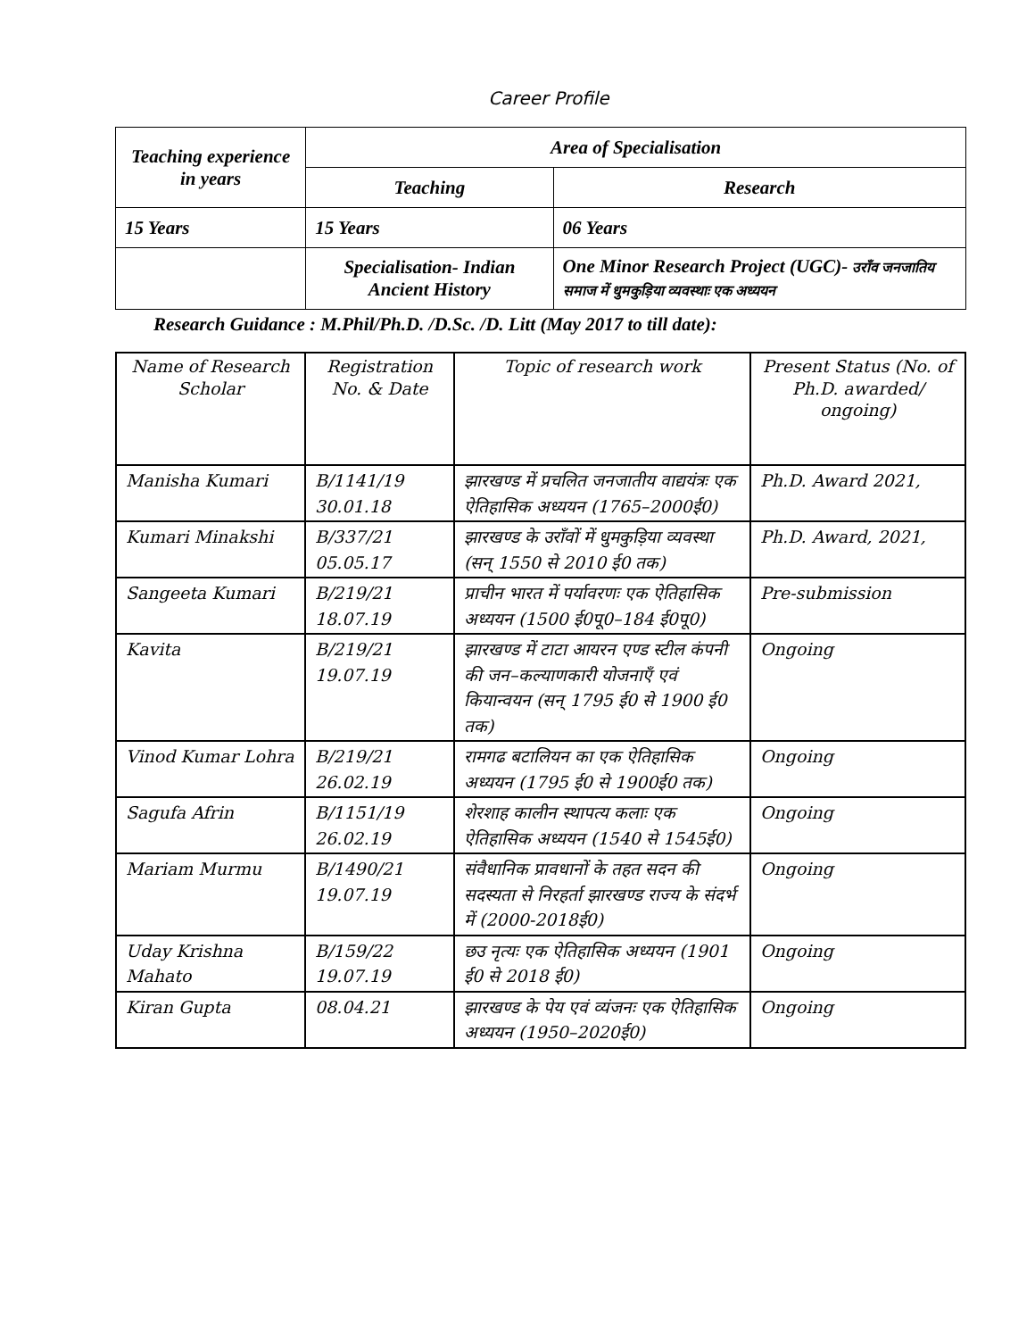Career Profile
| Teaching experience in years | Area of Specialisation | |
| --- | --- | --- |
| | Teaching | Research |
| 15 Years | 15 Years | 06 Years |
| | Specialisation- Indian Ancient History | One Minor Research Project (UGC)- उराँव जनजातिय समाज में धुमकुड़िया व्यवस्थाः एक अध्ययन |
Research Guidance : M.Phil/Ph.D. /D.Sc. /D. Litt (May 2017 to till date):
| Name of Research Scholar | Registration No. & Date | Topic of research work | Present Status (No. of Ph.D. awarded/ ongoing) |
| --- | --- | --- | --- |
| Manisha Kumari | B/1141/19 30.01.18 | झारखण्ड में प्रचलित जनजातीय वाद्ययंत्रः एक ऐतिहासिक अध्ययन (1765–2000ई0) | Ph.D. Award 2021, |
| Kumari Minakshi | B/337/21 05.05.17 | झारखण्ड के उराँवों में धुमकुड़िया व्यवस्था (सन् 1550 से 2010 ई0 तक) | Ph.D. Award, 2021, |
| Sangeeta Kumari | B/219/21 18.07.19 | प्राचीन भारत में पर्यावरणः एक ऐतिहासिक अध्ययन (1500 ई0पू0–184 ई0पू0) | Pre-submission |
| Kavita | B/219/21 19.07.19 | झारखण्ड में टाटा आयरन एण्ड स्टील कंपनी की जन–कल्याणकारी योजनाएँ एवं कियान्वयन (सन् 1795 ई0 से 1900 ई0 तक) | Ongoing |
| Vinod Kumar Lohra | B/219/21 26.02.19 | रामगढ बटालियन का एक ऐतिहासिक अध्ययन (1795 ई0 से 1900ई0 तक) | Ongoing |
| Sagufa Afrin | B/1151/19 26.02.19 | शेरशाह कालीन स्थापत्य कलाः एक ऐतिहासिक अध्ययन (1540 से 1545ई0) | Ongoing |
| Mariam Murmu | B/1490/21 19.07.19 | संवैधानिक प्रावधानों के तहत सदन की सदस्यता से निरहर्ता झारखण्ड राज्य के संदर्भ में (2000-2018ई0) | Ongoing |
| Uday Krishna Mahato | B/159/22 19.07.19 | छउ नृत्यः एक ऐतिहासिक अध्ययन (1901 ई0 से 2018 ई0) | Ongoing |
| Kiran Gupta | 08.04.21 | झारखण्ड के पेय एवं व्यंजनः एक ऐतिहासिक अध्ययन (1950–2020ई0) | Ongoing |